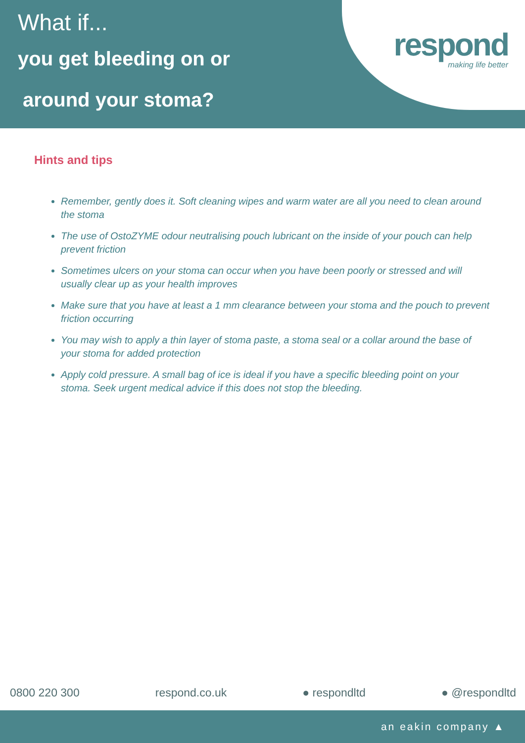respond
making life better
What if...
you get bleeding on or
around your stoma?
Hints and tips
Remember, gently does it. Soft cleaning wipes and warm water are all you need to clean around the stoma
The use of OstoZYME odour neutralising pouch lubricant on the inside of your pouch can help prevent friction
Sometimes ulcers on your stoma can occur when you have been poorly or stressed and will usually clear up as your health improves
Make sure that you have at least a 1 mm clearance between your stoma and the pouch to prevent friction occurring
You may wish to apply a thin layer of stoma paste, a stoma seal or a collar around the base of your stoma for added protection
Apply cold pressure. A small bag of ice is ideal if you have a specific bleeding point on your stoma. Seek urgent medical advice if this does not stop the bleeding.
0800 220 300 respond.co.uk ● respondltd ● @respondltd
an eakin company ▲